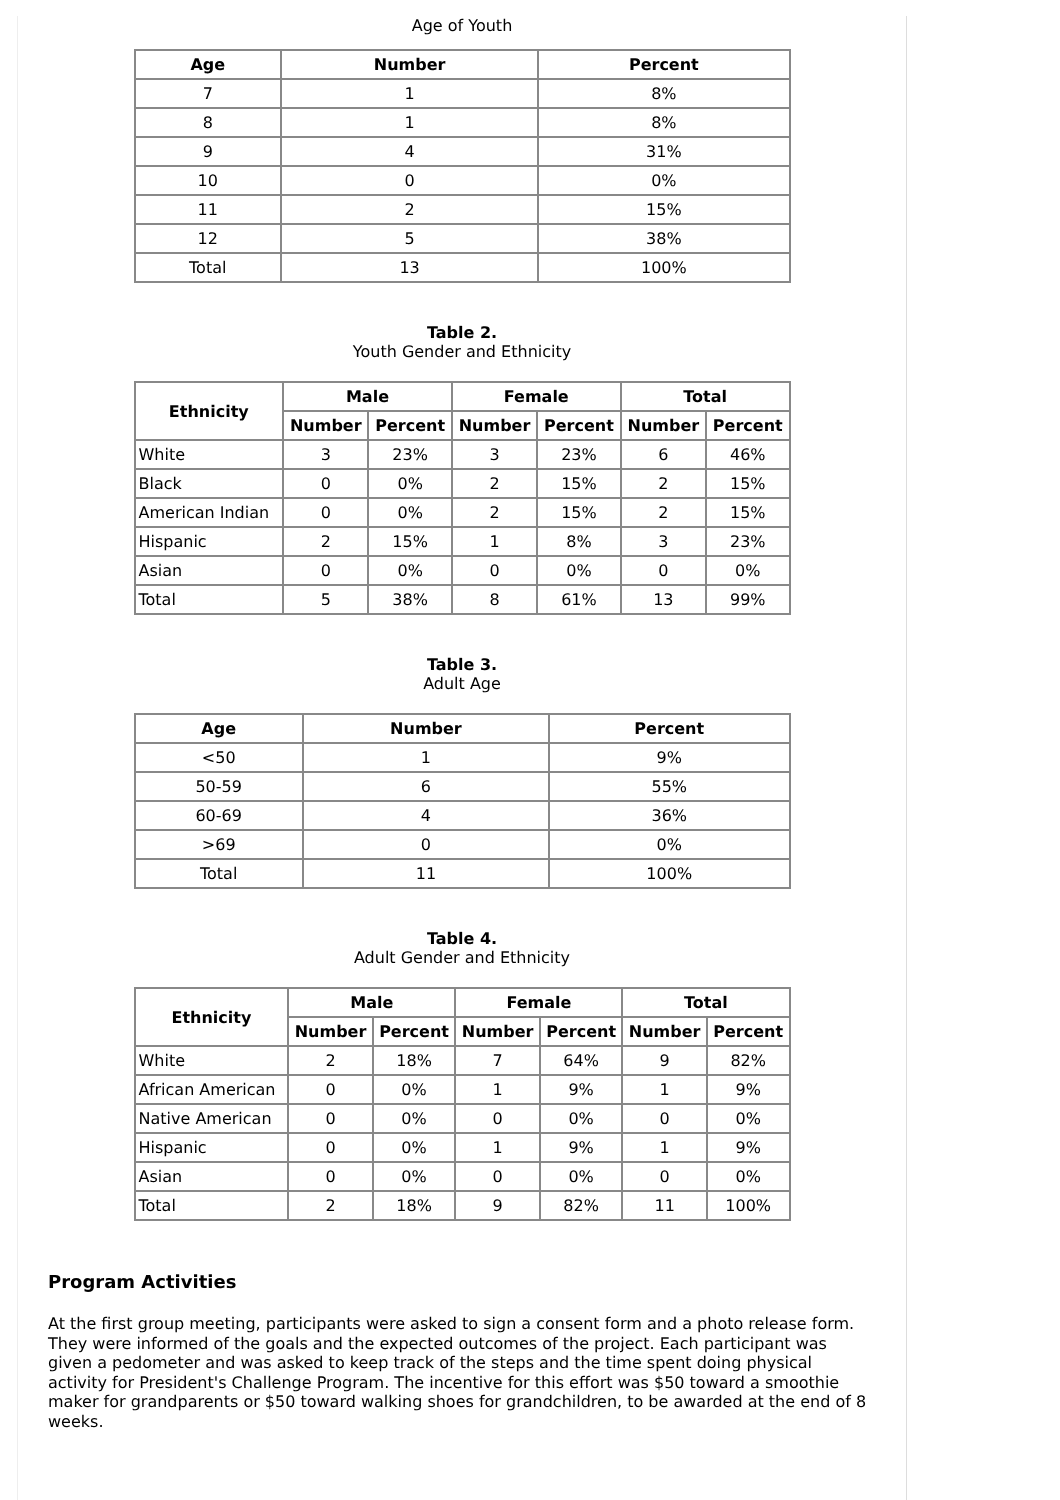Age of Youth
| Age | Number | Percent |
| --- | --- | --- |
| 7 | 1 | 8% |
| 8 | 1 | 8% |
| 9 | 4 | 31% |
| 10 | 0 | 0% |
| 11 | 2 | 15% |
| 12 | 5 | 38% |
| Total | 13 | 100% |
Table 2.
Youth Gender and Ethnicity
| Ethnicity | Male | | Female | | Total | |
| --- | --- | --- | --- | --- | --- | --- |
| | Number | Percent | Number | Percent | Number | Percent |
| White | 3 | 23% | 3 | 23% | 6 | 46% |
| Black | 0 | 0% | 2 | 15% | 2 | 15% |
| American Indian | 0 | 0% | 2 | 15% | 2 | 15% |
| Hispanic | 2 | 15% | 1 | 8% | 3 | 23% |
| Asian | 0 | 0% | 0 | 0% | 0 | 0% |
| Total | 5 | 38% | 8 | 61% | 13 | 99% |
Table 3.
Adult Age
| Age | Number | Percent |
| --- | --- | --- |
| <50 | 1 | 9% |
| 50-59 | 6 | 55% |
| 60-69 | 4 | 36% |
| >69 | 0 | 0% |
| Total | 11 | 100% |
Table 4.
Adult Gender and Ethnicity
| Ethnicity | Male | | Female | | Total | |
| --- | --- | --- | --- | --- | --- | --- |
| | Number | Percent | Number | Percent | Number | Percent |
| White | 2 | 18% | 7 | 64% | 9 | 82% |
| African American | 0 | 0% | 1 | 9% | 1 | 9% |
| Native American | 0 | 0% | 0 | 0% | 0 | 0% |
| Hispanic | 0 | 0% | 1 | 9% | 1 | 9% |
| Asian | 0 | 0% | 0 | 0% | 0 | 0% |
| Total | 2 | 18% | 9 | 82% | 11 | 100% |
Program Activities
At the first group meeting, participants were asked to sign a consent form and a photo release form. They were informed of the goals and the expected outcomes of the project. Each participant was given a pedometer and was asked to keep track of the steps and the time spent doing physical activity for President's Challenge Program. The incentive for this effort was $50 toward a smoothie maker for grandparents or $50 toward walking shoes for grandchildren, to be awarded at the end of 8 weeks.